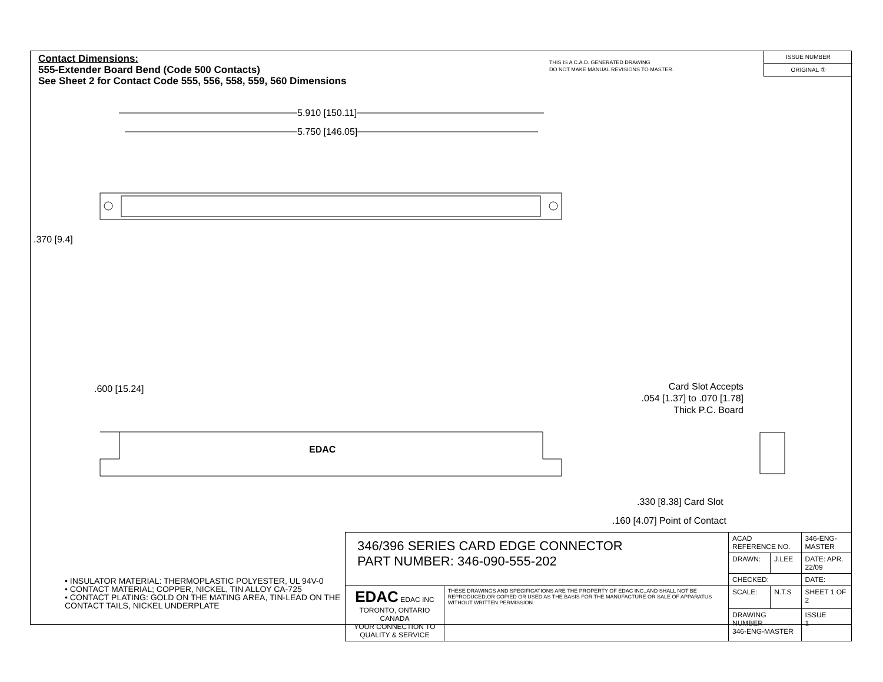Contact Dimensions:
555-Extender Board Bend (Code 500 Contacts)
See Sheet 2 for Contact Code 555, 556, 558, 559, 560 Dimensions
THIS IS A C.A.D. GENERATED DRAWING
DO NOT MAKE MANUAL REVISIONS TO MASTER.
ISSUE NUMBER
ORIGINAL ①
5.910 [150.11]
5.750 [146.05]
.370 [9.4]
.600 [15.24]
EDAC
Card Slot Accepts
.054 [1.37] to .070 [1.78]
Thick P.C. Board
.330 [8.38] Card Slot
.160 [4.07] Point of Contact
• INSULATOR MATERIAL: THERMOPLASTIC POLYESTER, UL 94V-0
• CONTACT MATERIAL; COPPER, NICKEL, TIN ALLOY CA-725
• CONTACT PLATING: GOLD ON THE MATING AREA, TIN-LEAD ON THE CONTACT TAILS, NICKEL UNDERPLATE
| 346/396 SERIES CARD EDGE CONNECTOR PART NUMBER: 346-090-555-202 | | ACAD REFERENCE NO. | | 346-ENG-MASTER | |
| | | DRAWN: | J.LEE | DATE: APR. 22/09 | |
| | | CHECKED: | | DATE: | |
| EDAC EDAC INC TORONTO, ONTARIO CANADA YOUR CONNECTION TO QUALITY & SERVICE | THESE DRAWINGS AND SPECIFICATIONS ARE THE PROPERTY OF EDAC INC.,AND SHALL NOT BE REPRODUCED,OR COPIED OR USED AS THE BASIS FOR THE MANUFACTURE OR SALE OF APPARATUS WITHOUT WRITTEN PERMISSION. | SCALE: | N.T.S | SHEET 1 OF 2 | |
| | | DRAWING NUMBER 346-ENG-MASTER | | | ISSUE 1 |